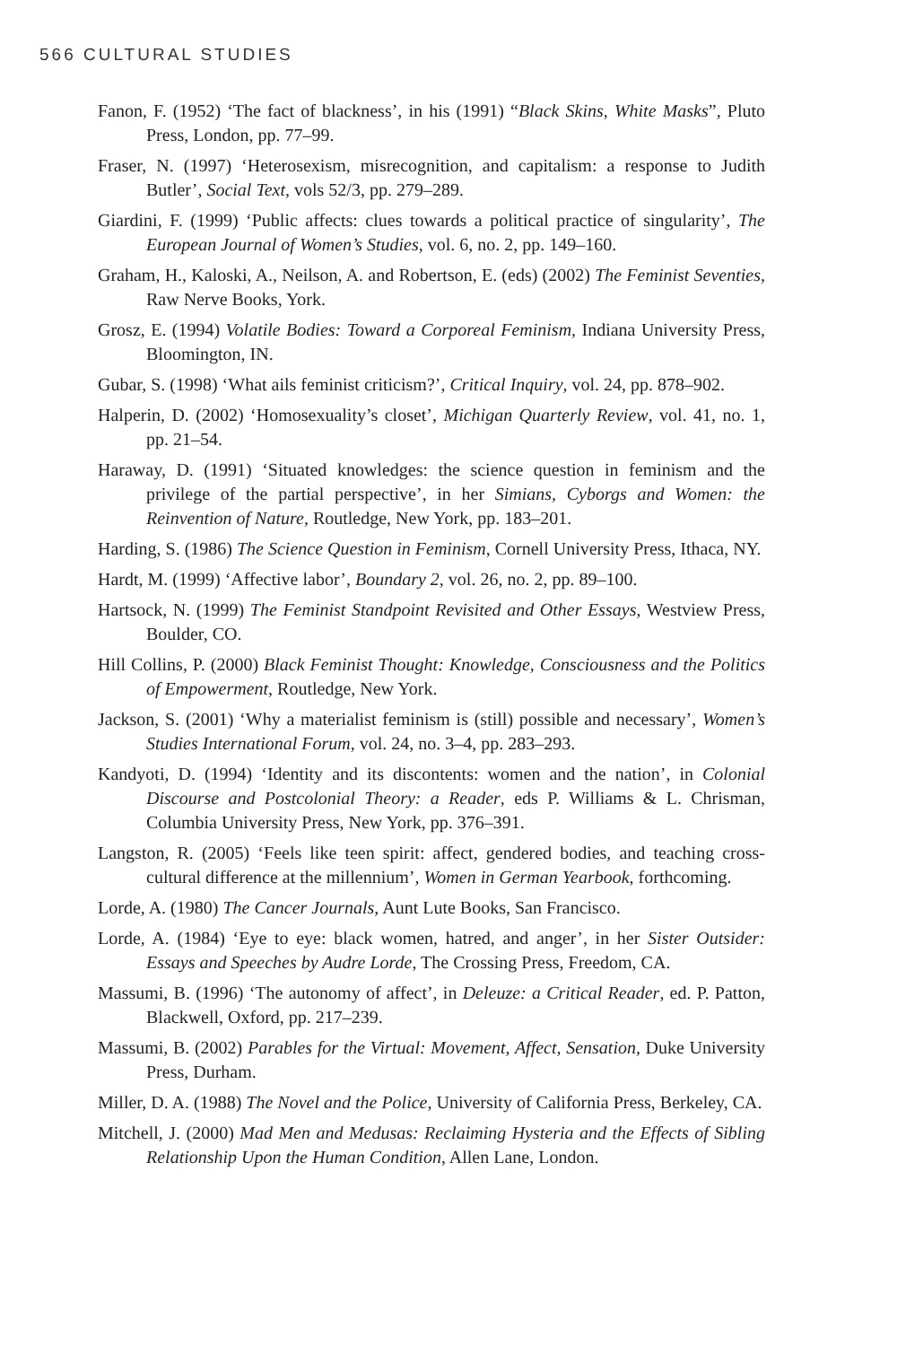566 CULTURAL STUDIES
Fanon, F. (1952) ‘The fact of blackness’, in his (1991) “Black Skins, White Masks”, Pluto Press, London, pp. 77–99.
Fraser, N. (1997) ‘Heterosexism, misrecognition, and capitalism: a response to Judith Butler’, Social Text, vols 52/3, pp. 279–289.
Giardini, F. (1999) ‘Public affects: clues towards a political practice of singularity’, The European Journal of Women’s Studies, vol. 6, no. 2, pp. 149–160.
Graham, H., Kaloski, A., Neilson, A. and Robertson, E. (eds) (2002) The Feminist Seventies, Raw Nerve Books, York.
Grosz, E. (1994) Volatile Bodies: Toward a Corporeal Feminism, Indiana University Press, Bloomington, IN.
Gubar, S. (1998) ‘What ails feminist criticism?’, Critical Inquiry, vol. 24, pp. 878–902.
Halperin, D. (2002) ‘Homosexuality’s closet’, Michigan Quarterly Review, vol. 41, no. 1, pp. 21–54.
Haraway, D. (1991) ‘Situated knowledges: the science question in feminism and the privilege of the partial perspective’, in her Simians, Cyborgs and Women: the Reinvention of Nature, Routledge, New York, pp. 183–201.
Harding, S. (1986) The Science Question in Feminism, Cornell University Press, Ithaca, NY.
Hardt, M. (1999) ‘Affective labor’, Boundary 2, vol. 26, no. 2, pp. 89–100.
Hartsock, N. (1999) The Feminist Standpoint Revisited and Other Essays, Westview Press, Boulder, CO.
Hill Collins, P. (2000) Black Feminist Thought: Knowledge, Consciousness and the Politics of Empowerment, Routledge, New York.
Jackson, S. (2001) ‘Why a materialist feminism is (still) possible and necessary’, Women’s Studies International Forum, vol. 24, no. 3–4, pp. 283–293.
Kandyoti, D. (1994) ‘Identity and its discontents: women and the nation’, in Colonial Discourse and Postcolonial Theory: a Reader, eds P. Williams & L. Chrisman, Columbia University Press, New York, pp. 376–391.
Langston, R. (2005) ‘Feels like teen spirit: affect, gendered bodies, and teaching cross-cultural difference at the millennium’, Women in German Yearbook, forthcoming.
Lorde, A. (1980) The Cancer Journals, Aunt Lute Books, San Francisco.
Lorde, A. (1984) ‘Eye to eye: black women, hatred, and anger’, in her Sister Outsider: Essays and Speeches by Audre Lorde, The Crossing Press, Freedom, CA.
Massumi, B. (1996) ‘The autonomy of affect’, in Deleuze: a Critical Reader, ed. P. Patton, Blackwell, Oxford, pp. 217–239.
Massumi, B. (2002) Parables for the Virtual: Movement, Affect, Sensation, Duke University Press, Durham.
Miller, D. A. (1988) The Novel and the Police, University of California Press, Berkeley, CA.
Mitchell, J. (2000) Mad Men and Medusas: Reclaiming Hysteria and the Effects of Sibling Relationship Upon the Human Condition, Allen Lane, London.